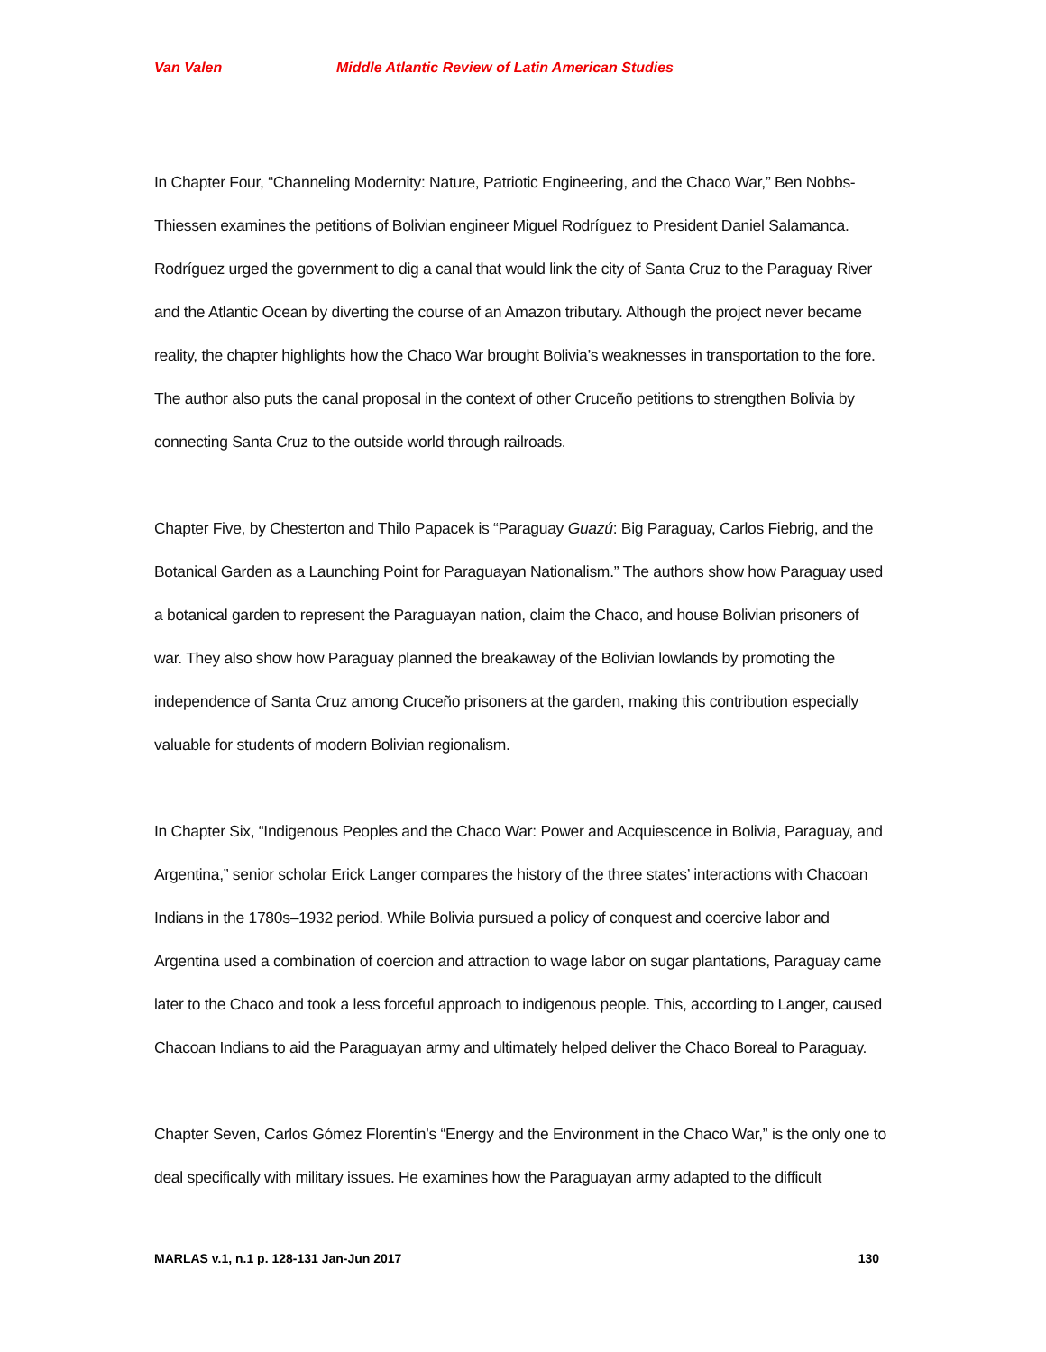Van Valen Middle Atlantic Review of Latin American Studies
In Chapter Four, “Channeling Modernity: Nature, Patriotic Engineering, and the Chaco War,” Ben Nobbs-Thiessen examines the petitions of Bolivian engineer Miguel Rodríguez to President Daniel Salamanca. Rodríguez urged the government to dig a canal that would link the city of Santa Cruz to the Paraguay River and the Atlantic Ocean by diverting the course of an Amazon tributary. Although the project never became reality, the chapter highlights how the Chaco War brought Bolivia’s weaknesses in transportation to the fore. The author also puts the canal proposal in the context of other Cruceño petitions to strengthen Bolivia by connecting Santa Cruz to the outside world through railroads.
Chapter Five, by Chesterton and Thilo Papacek is “Paraguay Guazú: Big Paraguay, Carlos Fiebrig, and the Botanical Garden as a Launching Point for Paraguayan Nationalism.” The authors show how Paraguay used a botanical garden to represent the Paraguayan nation, claim the Chaco, and house Bolivian prisoners of war. They also show how Paraguay planned the breakaway of the Bolivian lowlands by promoting the independence of Santa Cruz among Cruceño prisoners at the garden, making this contribution especially valuable for students of modern Bolivian regionalism.
In Chapter Six, “Indigenous Peoples and the Chaco War: Power and Acquiescence in Bolivia, Paraguay, and Argentina,” senior scholar Erick Langer compares the history of the three states’ interactions with Chacoan Indians in the 1780s–1932 period. While Bolivia pursued a policy of conquest and coercive labor and Argentina used a combination of coercion and attraction to wage labor on sugar plantations, Paraguay came later to the Chaco and took a less forceful approach to indigenous people. This, according to Langer, caused Chacoan Indians to aid the Paraguayan army and ultimately helped deliver the Chaco Boreal to Paraguay.
Chapter Seven, Carlos Gómez Florentín’s “Energy and the Environment in the Chaco War,” is the only one to deal specifically with military issues. He examines how the Paraguayan army adapted to the difficult
MARLAS v.1, n.1 p. 128-131 Jan-Jun 2017 130